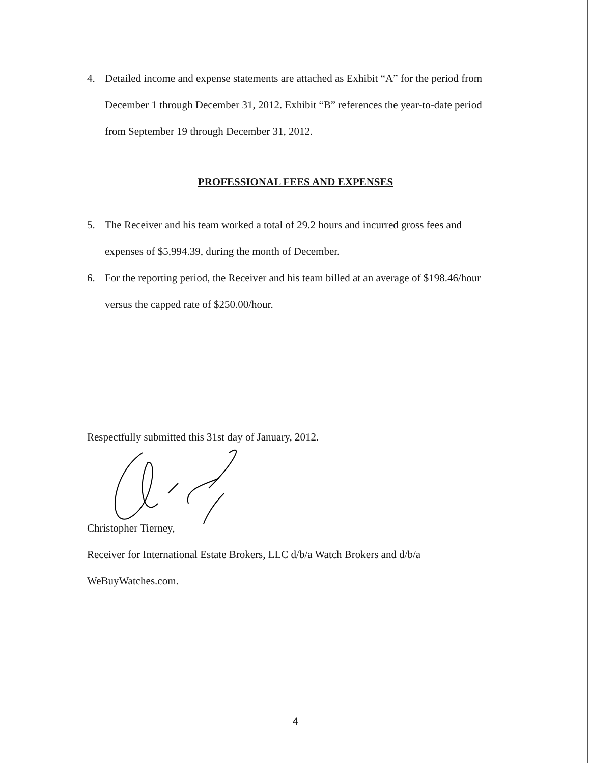4. Detailed income and expense statements are attached as Exhibit “A” for the period from December 1 through December 31, 2012. Exhibit “B” references the year-to-date period from September 19 through December 31, 2012.
PROFESSIONAL FEES AND EXPENSES
5. The Receiver and his team worked a total of 29.2 hours and incurred gross fees and expenses of $5,994.39, during the month of December.
6. For the reporting period, the Receiver and his team billed at an average of $198.46/hour versus the capped rate of $250.00/hour.
Respectfully submitted this 31st day of January, 2012.
Christopher Tierney,
Receiver for International Estate Brokers, LLC d/b/a Watch Brokers and d/b/a
WeBuyWatches.com.
4